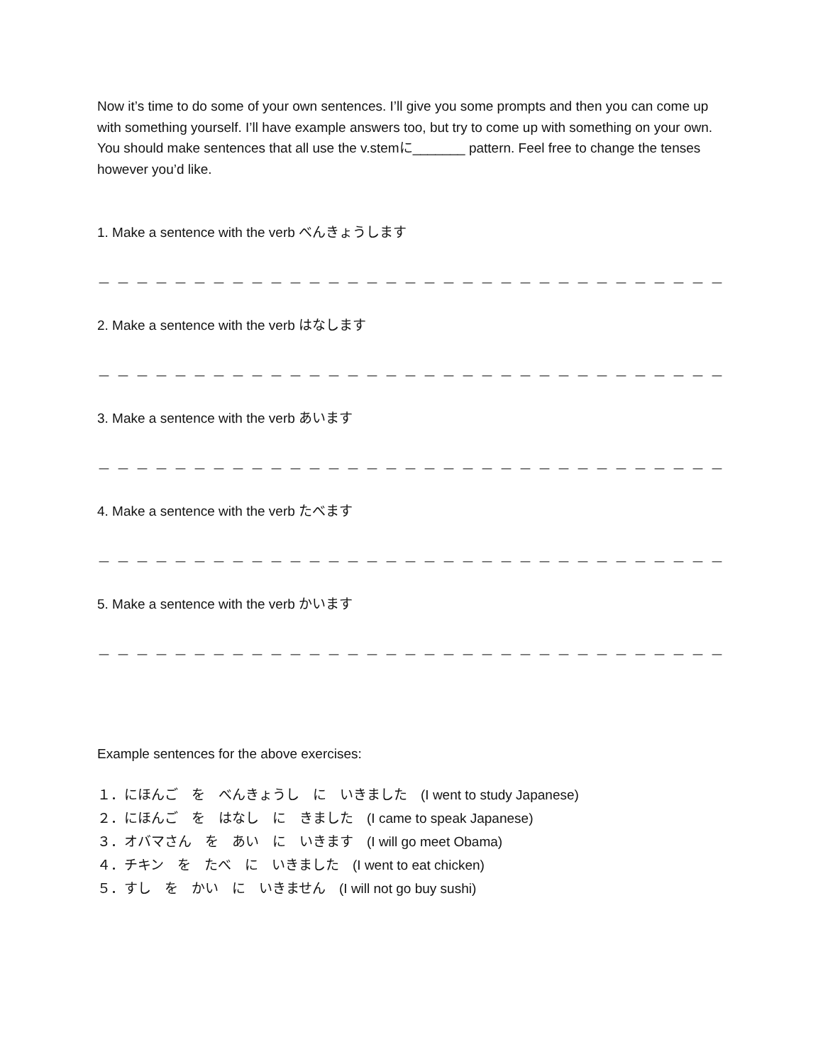Now it’s time to do some of your own sentences. I’ll give you some prompts and then you can come up with something yourself. I’ll have example answers too, but try to come up with something on your own. You should make sentences that all use the v.stemに_______ pattern. Feel free to change the tenses however you’d like.
1. Make a sentence with the verb べんきょうします
－－－－－－－－－－－－－－－－－－－－－－－－－－－－－－－－－－－－－－－
2. Make a sentence with the verb はなします
－－－－－－－－－－－－－－－－－－－－－－－－－－－－－－－－－－－－－－－
3. Make a sentence with the verb あいます
－－－－－－－－－－－－－－－－－－－－－－－－－－－－－－－－－－－－－－－
4. Make a sentence with the verb たべます
－－－－－－－－－－－－－－－－－－－－－－－－－－－－－－－－－－－－－－－
5. Make a sentence with the verb かいます
－－－－－－－－－－－－－－－－－－－－－－－－－－－－－－－－－－－－－－－
Example sentences for the above exercises:
１．にほんご　を　べんきょうし　に　いきました　(I went to study Japanese)
２．にほんご　を　はなし　に　きました　(I came to speak Japanese)
３．オバマさん　を　あい　に　いきます　(I will go meet Obama)
４．チキン　を　たべ　に　いきました　(I went to eat chicken)
５．すし　を　かい　に　いきません　(I will not go buy sushi)